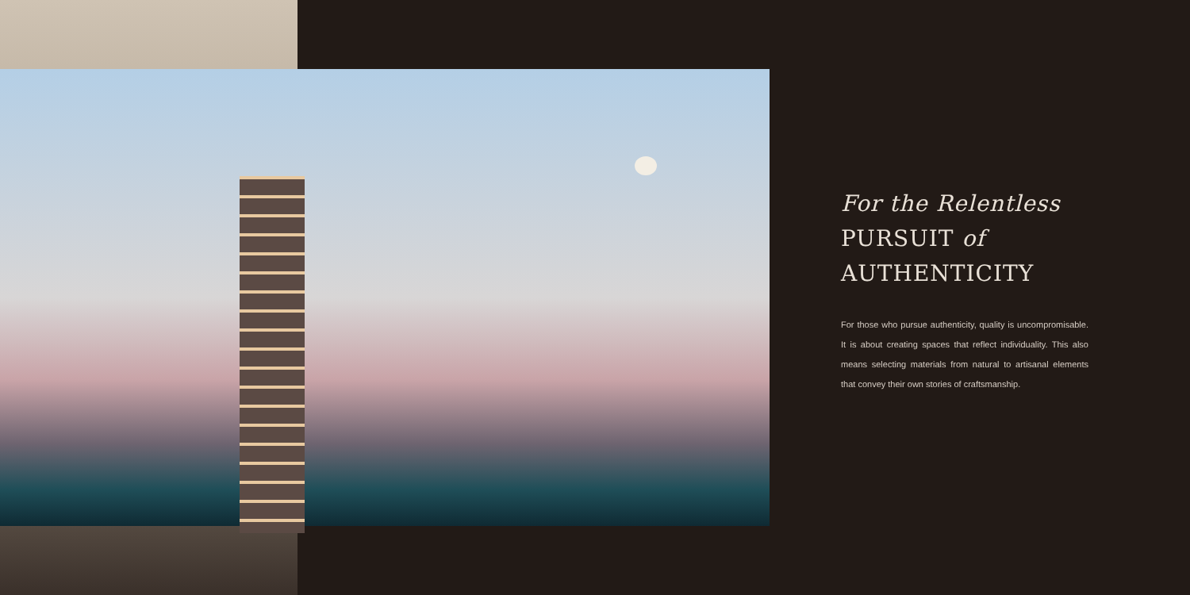For the Relentless
PURSUIT of
AUTHENTICITY
For those who pursue authenticity, quality is uncompromisable. It is about creating spaces that reflect individuality. This also means selecting materials from natural to artisanal elements that convey their own stories of craftsmanship.